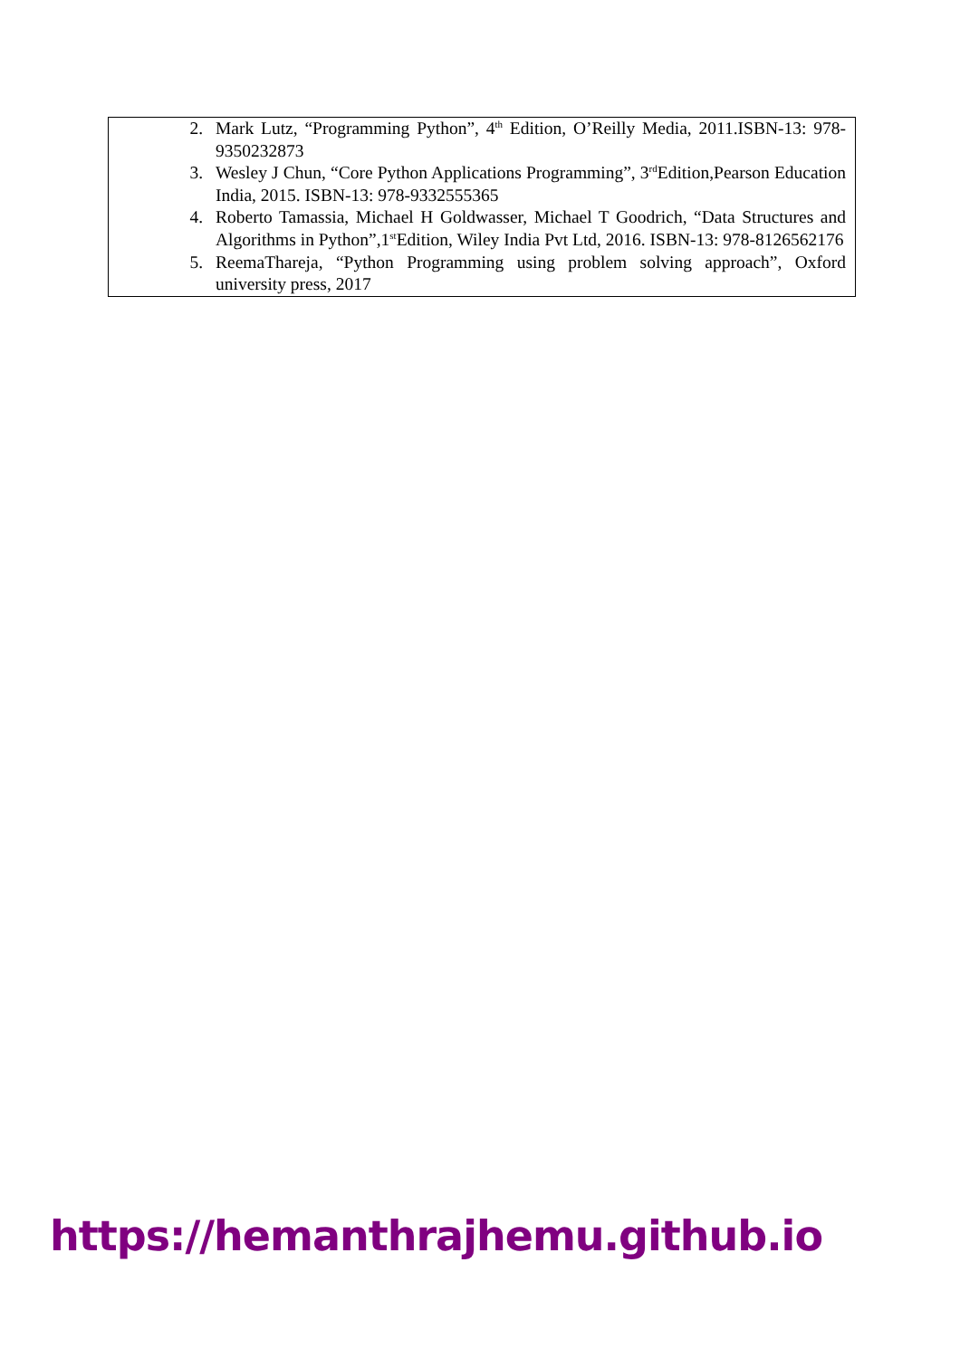| 2. | Mark Lutz, “Programming Python”, 4<sup>th</sup> Edition, O’Reilly Media, 2011.ISBN-13: 978-9350232873 |
| 3. | Wesley J Chun, “Core Python Applications Programming”, 3<sup>rd</sup>Edition,Pearson Education India, 2015. ISBN-13: 978-9332555365 |
| 4. | Roberto Tamassia, Michael H Goldwasser, Michael T Goodrich, “Data Structures and Algorithms in Python”,1<sup>st</sup>Edition, Wiley India Pvt Ltd, 2016. ISBN-13: 978-8126562176 |
| 5. | ReemaThareja, “Python Programming using problem solving approach”, Oxford university press, 2017 |
https://hemanthrajhemu.github.io